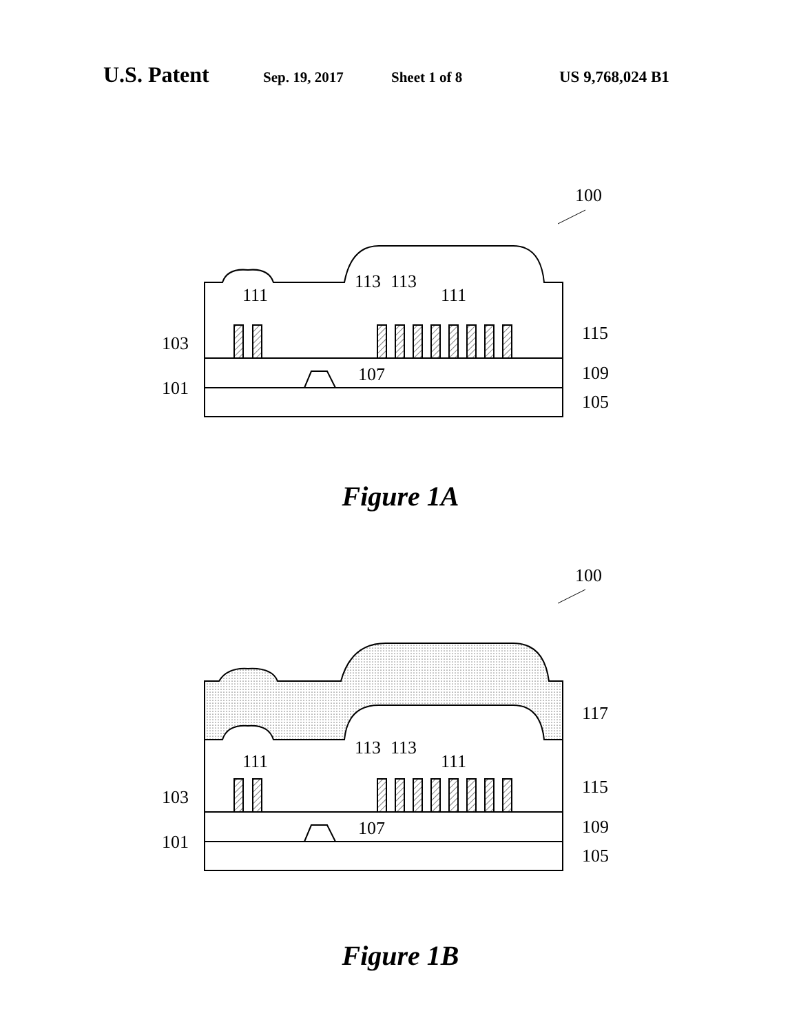U.S. Patent Sep. 19, 2017 Sheet 1 of 8 US 9,768,024 B1
100
111
111
113
113
103
101
107
115
109
105
Figure 1A
100
113
113
111
111
103
101
107
117
115
109
105
Figure 1B